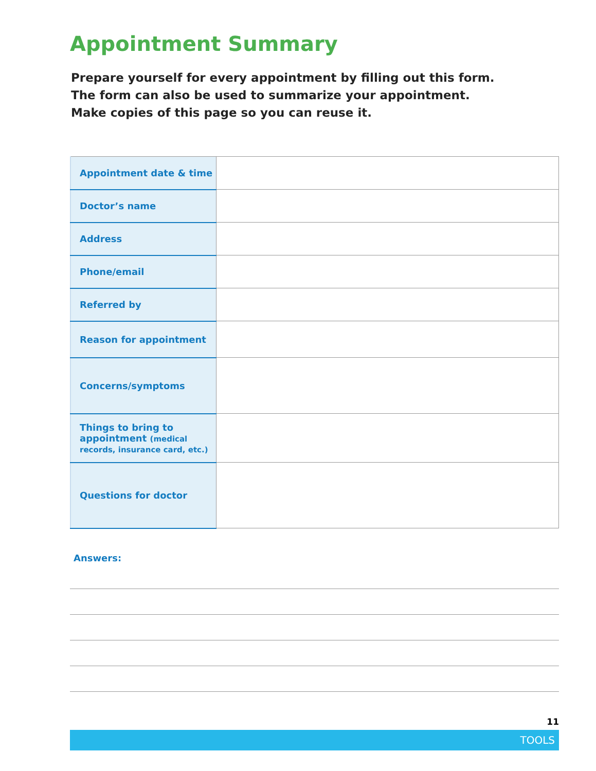Appointment Summary
Prepare yourself for every appointment by filling out this form.
The form can also be used to summarize your appointment.
Make copies of this page so you can reuse it.
| Appointment date & time | |
| Doctor’s name | |
| Address | |
| Phone/email | |
| Referred by | |
| Reason for appointment | |
| Concerns/symptoms | |
| Things to bring to appointment (medical records, insurance card, etc.) | |
| Questions for doctor | |
Answers:
11
TOOLS